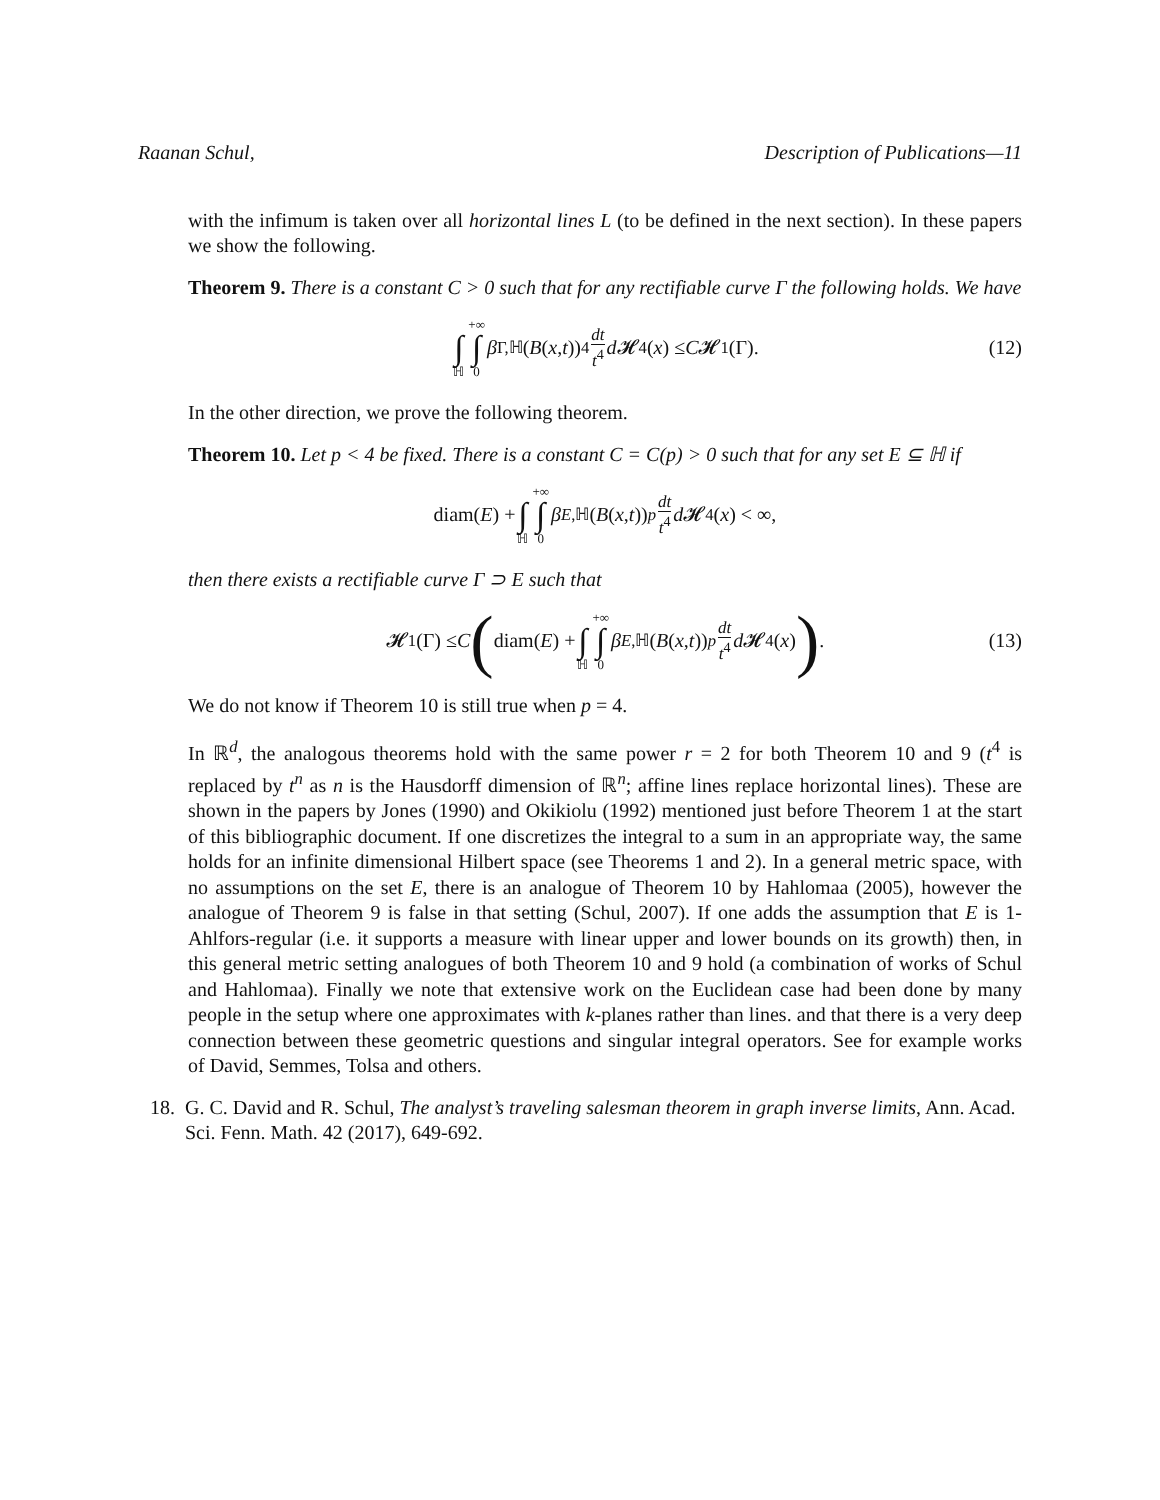Raanan Schul, Description of Publications—11
with the infimum is taken over all horizontal lines L (to be defined in the next section). In these papers we show the following.
Theorem 9. There is a constant C > 0 such that for any rectifiable curve Γ the following holds. We have
∫ ℍ +∞ ∫ 0 β<sub>Γ,ℍ</sub>(B (x, t))<sup>4</sup> dt t<sup>4</sup> d 𝓗<sup>4</sup>(x) ≤ C 𝓗<sup>1</sup>(Γ). (12)
In the other direction, we prove the following theorem.
Theorem 10. Let p < 4 be fixed. There is a constant C = C(p) > 0 such that for any set E ⊆ ℍ if
diam(E) + ∫ ℍ +∞ ∫ 0 β<sub>E,ℍ</sub>(B (x, t))<sup>p</sup> dt t<sup>4</sup> d 𝓗<sup>4</sup>(x) < ∞,
then there exists a rectifiable curve Γ ⊃ E such that
𝓗<sup>1</sup>(Γ) ≤ C (diam(E) + ∫ ℍ +∞ ∫ 0 β<sub>E,ℍ</sub>(B (x, t))<sup>p</sup> dt t<sup>4</sup> d 𝓗<sup>4</sup>(x)) . (13)
We do not know if Theorem 10 is still true when p = 4.
In ℝ<sup>d</sup>, the analogous theorems hold with the same power r = 2 for both Theorem 10 and 9 (t<sup>4</sup> is replaced by t<sup>n</sup> as n is the Hausdorff dimension of ℝ<sup>n</sup>; affine lines replace horizontal lines). These are shown in the papers by Jones (1990) and Okikiolu (1992) mentioned just before Theorem 1 at the start of this bibliographic document. If one discretizes the integral to a sum in an appropriate way, the same holds for an infinite dimensional Hilbert space (see Theorems 1 and 2). In a general metric space, with no assumptions on the set E, there is an analogue of Theorem 10 by Hahlomaa (2005), however the analogue of Theorem 9 is false in that setting (Schul, 2007). If one adds the assumption that E is 1-Ahlfors-regular (i.e. it supports a measure with linear upper and lower bounds on its growth) then, in this general metric setting analogues of both Theorem 10 and 9 hold (a combination of works of Schul and Hahlomaa). Finally we note that extensive work on the Euclidean case had been done by many people in the setup where one approximates with k-planes rather than lines. and that there is a very deep connection between these geometric questions and singular integral operators. See for example works of David, Semmes, Tolsa and others.
18. G. C. David and R. Schul, The analyst’s traveling salesman theorem in graph inverse limits, Ann. Acad. Sci. Fenn. Math. 42 (2017), 649-692.